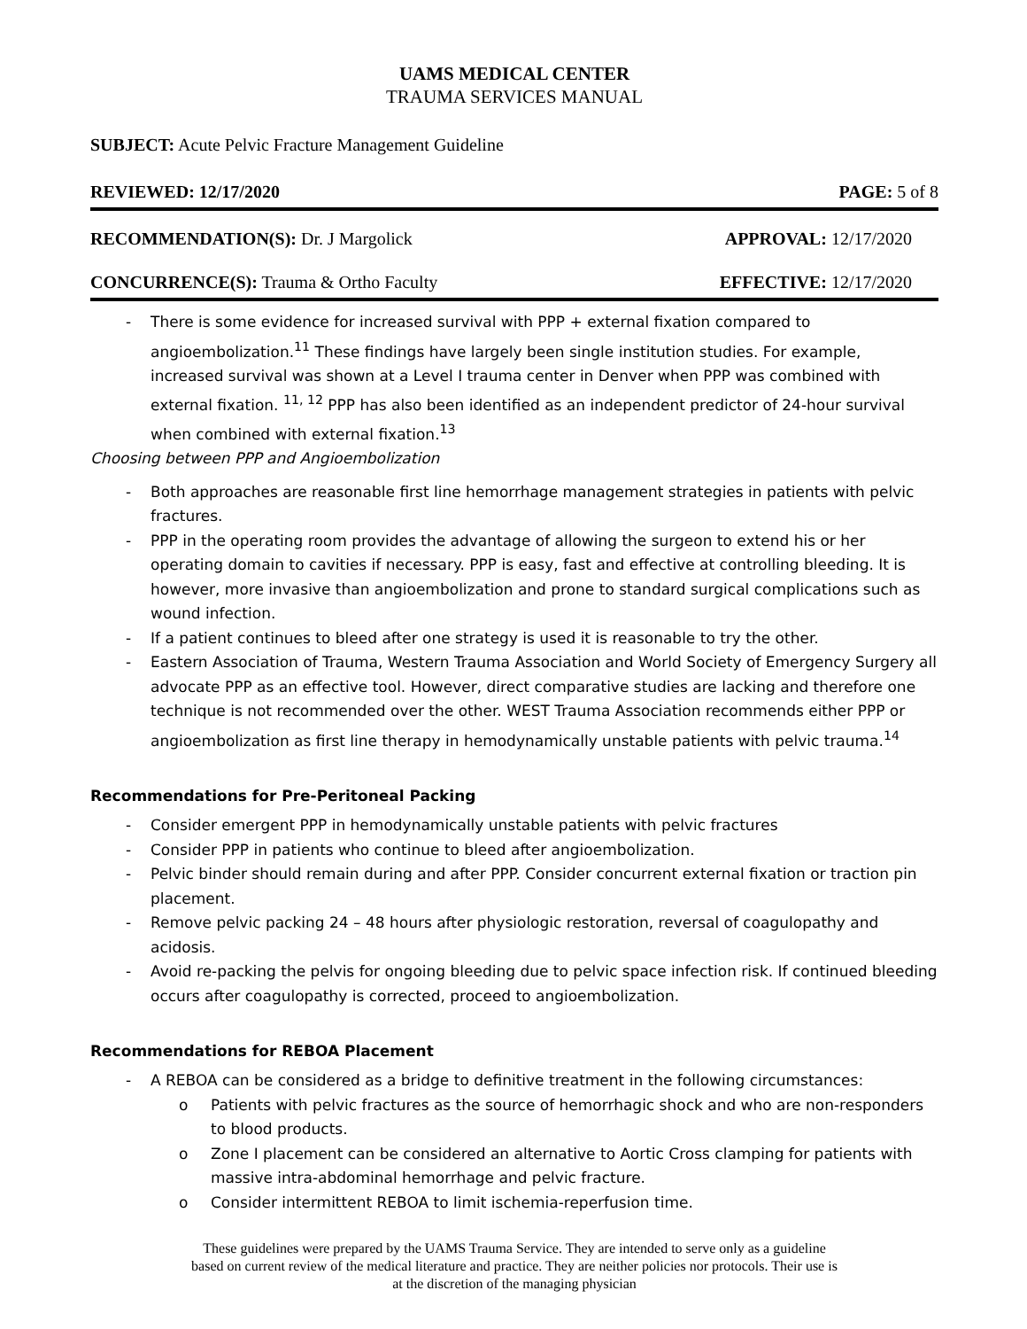UAMS MEDICAL CENTER
TRAUMA SERVICES MANUAL
SUBJECT: Acute Pelvic Fracture Management Guideline
REVIEWED: 12/17/2020 PAGE: 5 of 8
RECOMMENDATION(S): Dr. J Margolick APPROVAL: 12/17/2020
CONCURRENCE(S): Trauma & Ortho Faculty EFFECTIVE: 12/17/2020
- There is some evidence for increased survival with PPP + external fixation compared to angioembolization.<sup>11</sup> These findings have largely been single institution studies. For example, increased survival was shown at a Level I trauma center in Denver when PPP was combined with external fixation. <sup>11, 12</sup> PPP has also been identified as an independent predictor of 24-hour survival when combined with external fixation.<sup>13</sup>
Choosing between PPP and Angioembolization
- Both approaches are reasonable first line hemorrhage management strategies in patients with pelvic fractures.
- PPP in the operating room provides the advantage of allowing the surgeon to extend his or her operating domain to cavities if necessary. PPP is easy, fast and effective at controlling bleeding. It is however, more invasive than angioembolization and prone to standard surgical complications such as wound infection.
- If a patient continues to bleed after one strategy is used it is reasonable to try the other.
- Eastern Association of Trauma, Western Trauma Association and World Society of Emergency Surgery all advocate PPP as an effective tool. However, direct comparative studies are lacking and therefore one technique is not recommended over the other. WEST Trauma Association recommends either PPP or angioembolization as first line therapy in hemodynamically unstable patients with pelvic trauma.<sup>14</sup>
Recommendations for Pre-Peritoneal Packing
- Consider emergent PPP in hemodynamically unstable patients with pelvic fractures
- Consider PPP in patients who continue to bleed after angioembolization.
- Pelvic binder should remain during and after PPP. Consider concurrent external fixation or traction pin placement.
- Remove pelvic packing 24 – 48 hours after physiologic restoration, reversal of coagulopathy and acidosis.
- Avoid re-packing the pelvis for ongoing bleeding due to pelvic space infection risk. If continued bleeding occurs after coagulopathy is corrected, proceed to angioembolization.
Recommendations for REBOA Placement
- A REBOA can be considered as a bridge to definitive treatment in the following circumstances:
o Patients with pelvic fractures as the source of hemorrhagic shock and who are non-responders to blood products.
o Zone I placement can be considered an alternative to Aortic Cross clamping for patients with massive intra-abdominal hemorrhage and pelvic fracture.
o Consider intermittent REBOA to limit ischemia-reperfusion time.
These guidelines were prepared by the UAMS Trauma Service. They are intended to serve only as a guideline
based on current review of the medical literature and practice. They are neither policies nor protocols. Their use is
at the discretion of the managing physician